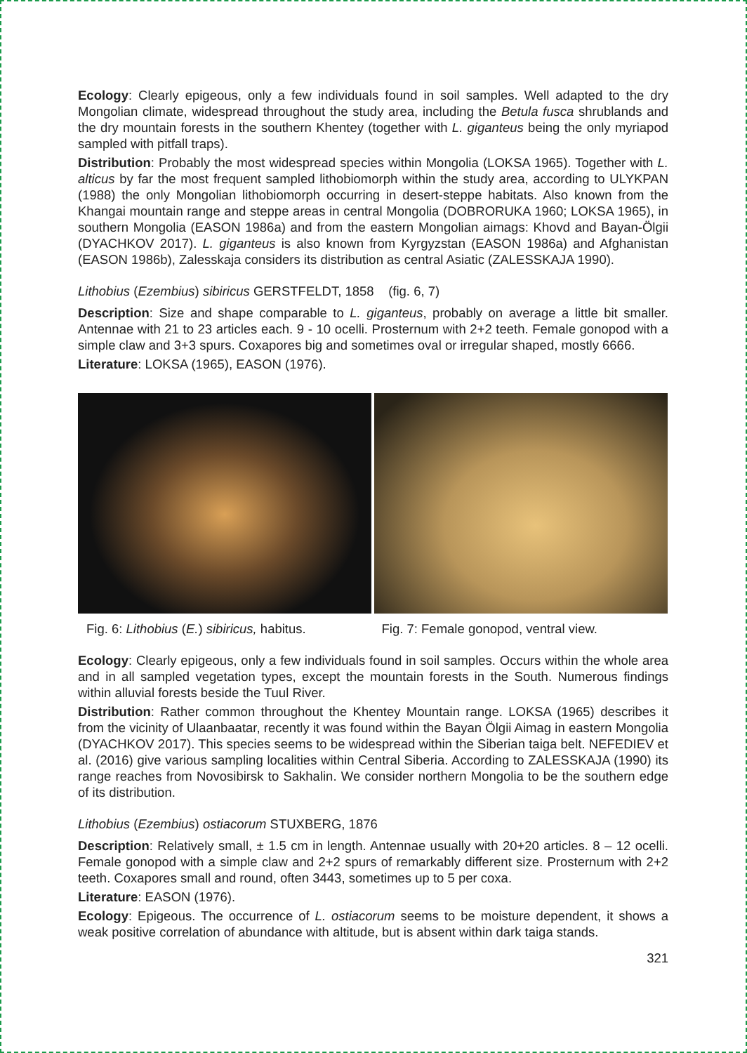Ecology: Clearly epigeous, only a few individuals found in soil samples. Well adapted to the dry Mongolian climate, widespread throughout the study area, including the Betula fusca shrublands and the dry mountain forests in the southern Khentey (together with L. giganteus being the only myriapod sampled with pitfall traps).
Distribution: Probably the most widespread species within Mongolia (LOKSA 1965). Together with L. alticus by far the most frequent sampled lithobiomorph within the study area, according to ULYKPAN (1988) the only Mongolian lithobiomorph occurring in desert-steppe habitats. Also known from the Khangai mountain range and steppe areas in central Mongolia (DOBRORUKA 1960; LOKSA 1965), in southern Mongolia (EASON 1986a) and from the eastern Mongolian aimags: Khovd and Bayan-Ölgii (DYACHKOV 2017). L. giganteus is also known from Kyrgyzstan (EASON 1986a) and Afghanistan (EASON 1986b), Zalesskaja considers its distribution as central Asiatic (ZALESSKAJA 1990).
Lithobius (Ezembius) sibiricus GERSTFELDT, 1858 (fig. 6, 7)
Description: Size and shape comparable to L. giganteus, probably on average a little bit smaller. Antennae with 21 to 23 articles each. 9 - 10 ocelli. Prosternum with 2+2 teeth. Female gonopod with a simple claw and 3+3 spurs. Coxapores big and sometimes oval or irregular shaped, mostly 6666.
Literature: LOKSA (1965), EASON (1976).
Fig. 6: Lithobius (E.) sibiricus, habitus.
Fig. 7: Female gonopod, ventral view.
Ecology: Clearly epigeous, only a few individuals found in soil samples. Occurs within the whole area and in all sampled vegetation types, except the mountain forests in the South. Numerous findings within alluvial forests beside the Tuul River.
Distribution: Rather common throughout the Khentey Mountain range. LOKSA (1965) describes it from the vicinity of Ulaanbaatar, recently it was found within the Bayan Ölgii Aimag in eastern Mongolia (DYACHKOV 2017). This species seems to be widespread within the Siberian taiga belt. NEFEDIEV et al. (2016) give various sampling localities within Central Siberia. According to ZALESSKAJA (1990) its range reaches from Novosibirsk to Sakhalin. We consider northern Mongolia to be the southern edge of its distribution.
Lithobius (Ezembius) ostiacorum STUXBERG, 1876
Description: Relatively small, ± 1.5 cm in length. Antennae usually with 20+20 articles. 8 – 12 ocelli. Female gonopod with a simple claw and 2+2 spurs of remarkably different size. Prosternum with 2+2 teeth. Coxapores small and round, often 3443, sometimes up to 5 per coxa.
Literature: EASON (1976).
Ecology: Epigeous. The occurrence of L. ostiacorum seems to be moisture dependent, it shows a weak positive correlation of abundance with altitude, but is absent within dark taiga stands.
321